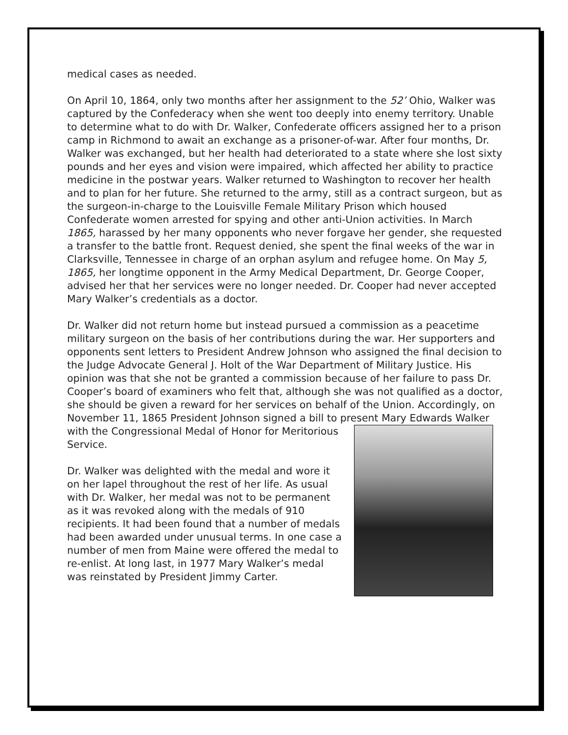medical cases as needed.
On April 10, 1864, only two months after her assignment to the 52’ Ohio, Walker was captured by the Confederacy when she went too deeply into enemy territory. Unable to determine what to do with Dr. Walker, Confederate officers assigned her to a prison camp in Richmond to await an exchange as a prisoner-of-war. After four months, Dr. Walker was exchanged, but her health had deteriorated to a state where she lost sixty pounds and her eyes and vision were impaired, which affected her ability to practice medicine in the postwar years. Walker returned to Washington to recover her health and to plan for her future. She returned to the army, still as a contract surgeon, but as the surgeon-in-charge to the Louisville Female Military Prison which housed Confederate women arrested for spying and other anti-Union activities. In March 1865, harassed by her many opponents who never forgave her gender, she requested a transfer to the battle front. Request denied, she spent the final weeks of the war in Clarksville, Tennessee in charge of an orphan asylum and refugee home. On May 5, 1865, her longtime opponent in the Army Medical Department, Dr. George Cooper, advised her that her services were no longer needed. Dr. Cooper had never accepted Mary Walker’s credentials as a doctor.
Dr. Walker did not return home but instead pursued a commission as a peacetime military surgeon on the basis of her contributions during the war. Her supporters and opponents sent letters to President Andrew Johnson who assigned the final decision to the Judge Advocate General J. Holt of the War Department of Military Justice. His opinion was that she not be granted a commission because of her failure to pass Dr. Cooper’s board of examiners who felt that, although she was not qualified as a doctor, she should be given a reward for her services on behalf of the Union. Accordingly, on November 11, 1865 President Johnson signed a bill to present Mary Edwards Walker with the Congressional Medal of Honor for Meritorious Service.
Dr. Walker was delighted with the medal and wore it on her lapel throughout the rest of her life. As usual with Dr. Walker, her medal was not to be permanent as it was revoked along with the medals of 910 recipients. It had been found that a number of medals had been awarded under unusual terms. In one case a number of men from Maine were offered the medal to re-enlist. At long last, in 1977 Mary Walker’s medal was reinstated by President Jimmy Carter.